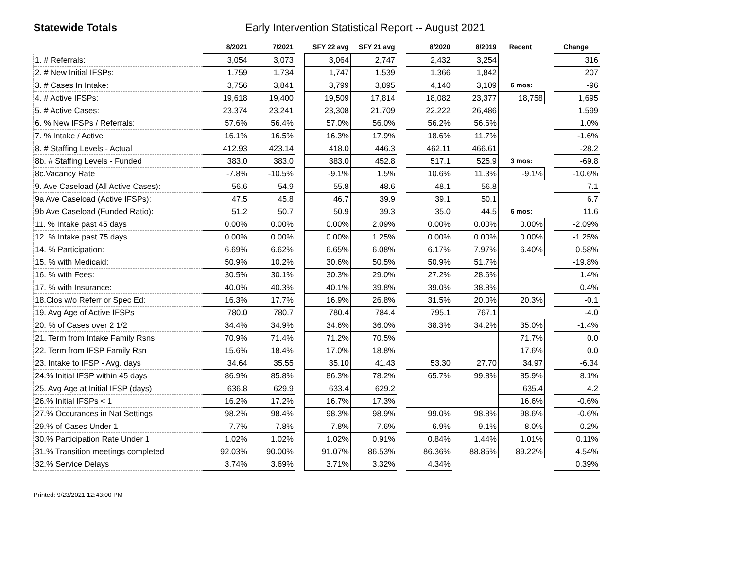Statewide Totals Early Intervention Statistical Report -- August 2021
| | 8/2021 | 7/2021 | | SFY 22 avg | SFY 21 avg | | 8/2020 | 8/2019 | Recent | | Change |
| --- | --- | --- | --- | --- | --- | --- | --- | --- | --- | --- | --- |
| 1. # Referrals: | 3,054 | 3,073 | | 3,064 | 2,747 | | 2,432 | 3,254 | | | 316 |
| 2. # New Initial IFSPs: | 1,759 | 1,734 | | 1,747 | 1,539 | | 1,366 | 1,842 | | | 207 |
| 3. # Cases In Intake: | 3,756 | 3,841 | | 3,799 | 3,895 | | 4,140 | 3,109 | 6 mos: | | -96 |
| 4. # Active IFSPs: | 19,618 | 19,400 | | 19,509 | 17,814 | | 18,082 | 23,377 | 18,758 | | 1,695 |
| 5. # Active Cases: | 23,374 | 23,241 | | 23,308 | 21,709 | | 22,222 | 26,486 | | | 1,599 |
| 6. % New IFSPs / Referrals: | 57.6% | 56.4% | | 57.0% | 56.0% | | 56.2% | 56.6% | | | 1.0% |
| 7. % Intake / Active | 16.1% | 16.5% | | 16.3% | 17.9% | | 18.6% | 11.7% | | | -1.6% |
| 8. # Staffing Levels - Actual | 412.93 | 423.14 | | 418.0 | 446.3 | | 462.11 | 466.61 | | | -28.2 |
| 8b. # Staffing Levels - Funded | 383.0 | 383.0 | | 383.0 | 452.8 | | 517.1 | 525.9 | 3 mos: | | -69.8 |
| 8c.Vacancy Rate | -7.8% | -10.5% | | -9.1% | 1.5% | | 10.6% | 11.3% | -9.1% | | -10.6% |
| 9. Ave Caseload (All Active Cases): | 56.6 | 54.9 | | 55.8 | 48.6 | | 48.1 | 56.8 | | | 7.1 |
| 9a Ave Caseload (Active IFSPs): | 47.5 | 45.8 | | 46.7 | 39.9 | | 39.1 | 50.1 | | | 6.7 |
| 9b Ave Caseload (Funded Ratio): | 51.2 | 50.7 | | 50.9 | 39.3 | | 35.0 | 44.5 | 6 mos: | | 11.6 |
| 11. % Intake past 45 days | 0.00% | 0.00% | | 0.00% | 2.09% | | 0.00% | 0.00% | 0.00% | | -2.09% |
| 12. % Intake past 75 days | 0.00% | 0.00% | | 0.00% | 1.25% | | 0.00% | 0.00% | 0.00% | | -1.25% |
| 14. % Participation: | 6.69% | 6.62% | | 6.65% | 6.08% | | 6.17% | 7.97% | 6.40% | | 0.58% |
| 15. % with Medicaid: | 50.9% | 10.2% | | 30.6% | 50.5% | | 50.9% | 51.7% | | | -19.8% |
| 16. % with Fees: | 30.5% | 30.1% | | 30.3% | 29.0% | | 27.2% | 28.6% | | | 1.4% |
| 17. % with Insurance: | 40.0% | 40.3% | | 40.1% | 39.8% | | 39.0% | 38.8% | | | 0.4% |
| 18.Clos w/o Referr or Spec Ed: | 16.3% | 17.7% | | 16.9% | 26.8% | | 31.5% | 20.0% | 20.3% | | -0.1 |
| 19. Avg Age of Active IFSPs | 780.0 | 780.7 | | 780.4 | 784.4 | | 795.1 | 767.1 | | | -4.0 |
| 20. % of Cases over 2 1/2 | 34.4% | 34.9% | | 34.6% | 36.0% | | 38.3% | 34.2% | 35.0% | | -1.4% |
| 21. Term from Intake Family Rsns | 70.9% | 71.4% | | 71.2% | 70.5% | | | | 71.7% | | 0.0 |
| 22. Term from IFSP Family Rsn | 15.6% | 18.4% | | 17.0% | 18.8% | | | | 17.6% | | 0.0 |
| 23. Intake to IFSP - Avg. days | 34.64 | 35.55 | | 35.10 | 41.43 | | 53.30 | 27.70 | 34.97 | | -6.34 |
| 24.% Initial IFSP within 45 days | 86.9% | 85.8% | | 86.3% | 78.2% | | 65.7% | 99.8% | 85.9% | | 8.1% |
| 25. Avg Age at Initial IFSP (days) | 636.8 | 629.9 | | 633.4 | 629.2 | | | | 635.4 | | 4.2 |
| 26.% Initial IFSPs < 1 | 16.2% | 17.2% | | 16.7% | 17.3% | | | | 16.6% | | -0.6% |
| 27.% Occurances in Nat Settings | 98.2% | 98.4% | | 98.3% | 98.9% | | 99.0% | 98.8% | 98.6% | | -0.6% |
| 29.% of Cases Under 1 | 7.7% | 7.8% | | 7.8% | 7.6% | | 6.9% | 9.1% | 8.0% | | 0.2% |
| 30.% Participation Rate Under 1 | 1.02% | 1.02% | | 1.02% | 0.91% | | 0.84% | 1.44% | 1.01% | | 0.11% |
| 31.% Transition meetings completed | 92.03% | 90.00% | | 91.07% | 86.53% | | 86.36% | 88.85% | 89.22% | | 4.54% |
| 32.% Service Delays | 3.74% | 3.69% | | 3.71% | 3.32% | | 4.34% | | | | 0.39% |
Printed: 9/23/2021 12:43:00 PM